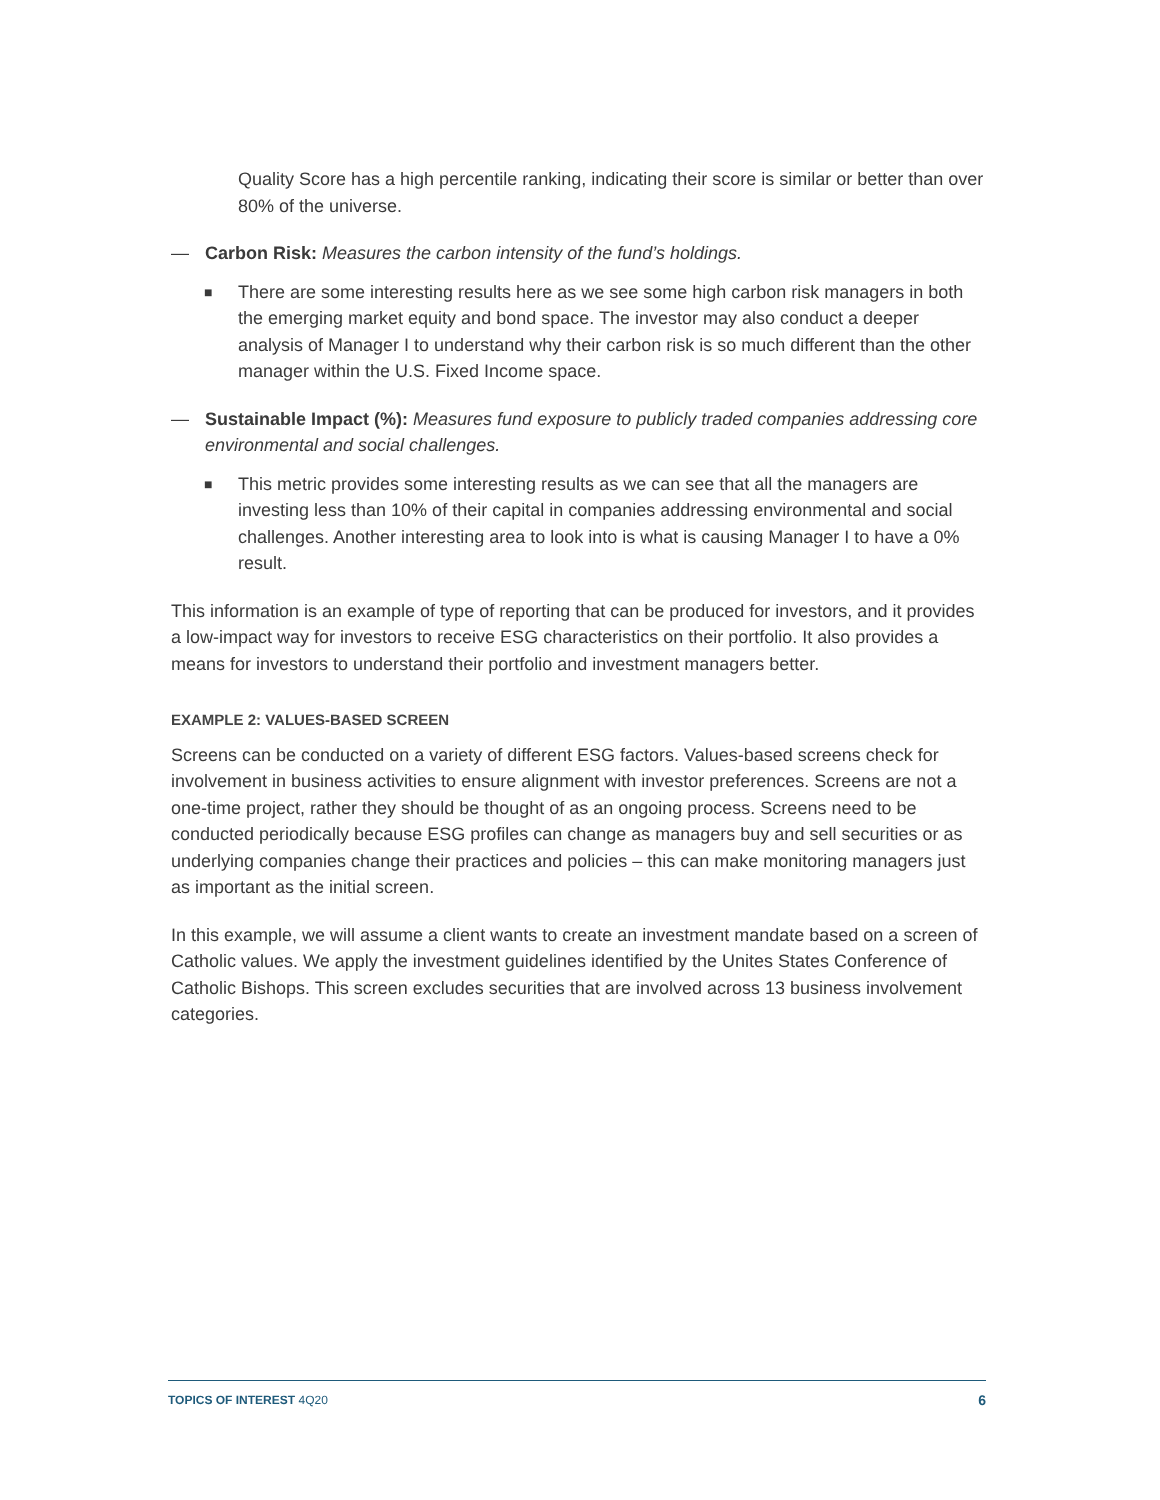Quality Score has a high percentile ranking, indicating their score is similar or better than over 80% of the universe.
— Carbon Risk: Measures the carbon intensity of the fund’s holdings.
■ There are some interesting results here as we see some high carbon risk managers in both the emerging market equity and bond space. The investor may also conduct a deeper analysis of Manager I to understand why their carbon risk is so much different than the other manager within the U.S. Fixed Income space.
— Sustainable Impact (%): Measures fund exposure to publicly traded companies addressing core environmental and social challenges.
■ This metric provides some interesting results as we can see that all the managers are investing less than 10% of their capital in companies addressing environmental and social challenges. Another interesting area to look into is what is causing Manager I to have a 0% result.
This information is an example of type of reporting that can be produced for investors, and it provides a low-impact way for investors to receive ESG characteristics on their portfolio. It also provides a means for investors to understand their portfolio and investment managers better.
EXAMPLE 2: VALUES-BASED SCREEN
Screens can be conducted on a variety of different ESG factors. Values-based screens check for involvement in business activities to ensure alignment with investor preferences. Screens are not a one-time project, rather they should be thought of as an ongoing process. Screens need to be conducted periodically because ESG profiles can change as managers buy and sell securities or as underlying companies change their practices and policies – this can make monitoring managers just as important as the initial screen.
In this example, we will assume a client wants to create an investment mandate based on a screen of Catholic values. We apply the investment guidelines identified by the Unites States Conference of Catholic Bishops. This screen excludes securities that are involved across 13 business involvement categories.
TOPICS OF INTEREST 4Q20 6